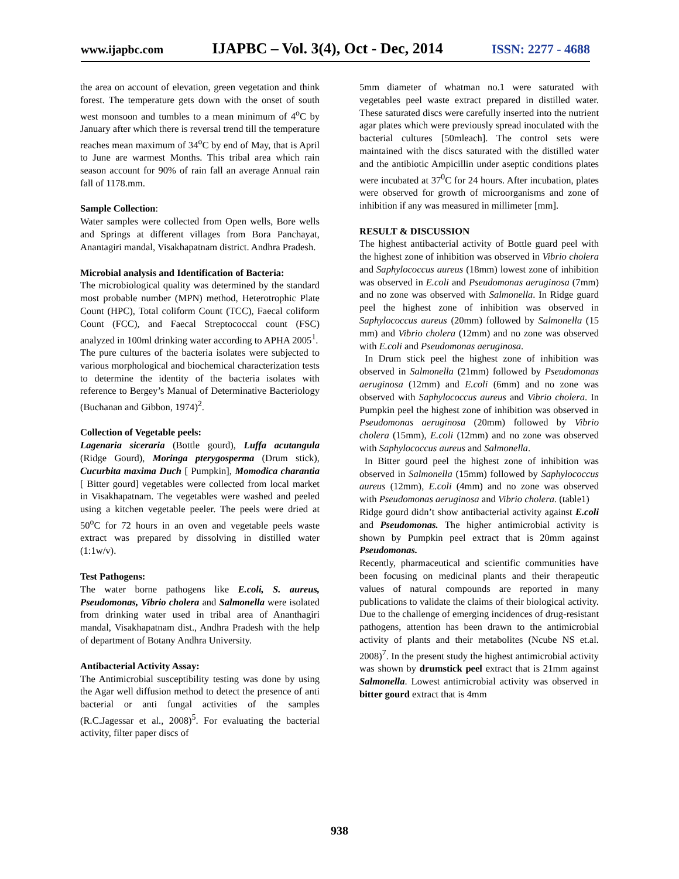www.ijapbc.com IJAPBC – Vol. 3(4), Oct - Dec, 2014 ISSN: 2277 - 4688
the area on account of elevation, green vegetation and think forest. The temperature gets down with the onset of south west monsoon and tumbles to a mean minimum of 4<sup>o</sup>C by January after which there is reversal trend till the temperature reaches mean maximum of 34<sup>o</sup>C by end of May, that is April to June are warmest Months. This tribal area which rain season account for 90% of rain fall an average Annual rain fall of 1178.mm.
Sample Collection:
Water samples were collected from Open wells, Bore wells and Springs at different villages from Bora Panchayat, Anantagiri mandal, Visakhapatnam district. Andhra Pradesh.
Microbial analysis and Identification of Bacteria:
The microbiological quality was determined by the standard most probable number (MPN) method, Heterotrophic Plate Count (HPC), Total coliform Count (TCC), Faecal coliform Count (FCC), and Faecal Streptococcal count (FSC) analyzed in 100ml drinking water according to APHA 2005<sup>1</sup>.
The pure cultures of the bacteria isolates were subjected to various morphological and biochemical characterization tests to determine the identity of the bacteria isolates with reference to Bergey’s Manual of Determinative Bacteriology (Buchanan and Gibbon, 1974)<sup>2</sup>.
Collection of Vegetable peels:
Lagenaria siceraria (Bottle gourd), Luffa acutangula (Ridge Gourd), Moringa pterygosperma (Drum stick), Cucurbita maxima Duch [ Pumpkin], Momodica charantia [ Bitter gourd] vegetables were collected from local market in Visakhapatnam. The vegetables were washed and peeled using a kitchen vegetable peeler. The peels were dried at 50<sup>o</sup>C for 72 hours in an oven and vegetable peels waste extract was prepared by dissolving in distilled water (1:1w/v).
Test Pathogens:
The water borne pathogens like E.coli, S. aureus, Pseudomonas, Vibrio cholera and Salmonella were isolated from drinking water used in tribal area of Ananthagiri mandal, Visakhapatnam dist., Andhra Pradesh with the help of department of Botany Andhra University.
Antibacterial Activity Assay:
The Antimicrobial susceptibility testing was done by using the Agar well diffusion method to detect the presence of anti bacterial or anti fungal activities of the samples (R.C.Jagessar et al., 2008)<sup>5</sup>. For evaluating the bacterial activity, filter paper discs of
5mm diameter of whatman no.1 were saturated with vegetables peel waste extract prepared in distilled water. These saturated discs were carefully inserted into the nutrient agar plates which were previously spread inoculated with the bacterial cultures [50mleach]. The control sets were maintained with the discs saturated with the distilled water and the antibiotic Ampicillin under aseptic conditions plates were incubated at 37<sup>0</sup>C for 24 hours. After incubation, plates were observed for growth of microorganisms and zone of inhibition if any was measured in millimeter [mm].
RESULT & DISCUSSION
The highest antibacterial activity of Bottle guard peel with the highest zone of inhibition was observed in Vibrio cholera and Saphylococcus aureus (18mm) lowest zone of inhibition was observed in E.coli and Pseudomonas aeruginosa (7mm) and no zone was observed with Salmonella. In Ridge guard peel the highest zone of inhibition was observed in Saphylococcus aureus (20mm) followed by Salmonella (15 mm) and Vibrio cholera (12mm) and no zone was observed with E.coli and Pseudomonas aeruginosa.
In Drum stick peel the highest zone of inhibition was observed in Salmonella (21mm) followed by Pseudomonas aeruginosa (12mm) and E.coli (6mm) and no zone was observed with Saphylococcus aureus and Vibrio cholera. In Pumpkin peel the highest zone of inhibition was observed in Pseudomonas aeruginosa (20mm) followed by Vibrio cholera (15mm), E.coli (12mm) and no zone was observed with Saphylococcus aureus and Salmonella.
In Bitter gourd peel the highest zone of inhibition was observed in Salmonella (15mm) followed by Saphylococcus aureus (12mm), E.coli (4mm) and no zone was observed with Pseudomonas aeruginosa and Vibrio cholera. (table1)
Ridge gourd didn’t show antibacterial activity against E.coli and Pseudomonas. The higher antimicrobial activity is shown by Pumpkin peel extract that is 20mm against Pseudomonas.
Recently, pharmaceutical and scientific communities have been focusing on medicinal plants and their therapeutic values of natural compounds are reported in many publications to validate the claims of their biological activity. Due to the challenge of emerging incidences of drug-resistant pathogens, attention has been drawn to the antimicrobial activity of plants and their metabolites (Ncube NS et.al. 2008)<sup>7</sup>. In the present study the highest antimicrobial activity was shown by drumstick peel extract that is 21mm against Salmonella. Lowest antimicrobial activity was observed in bitter gourd extract that is 4mm
938